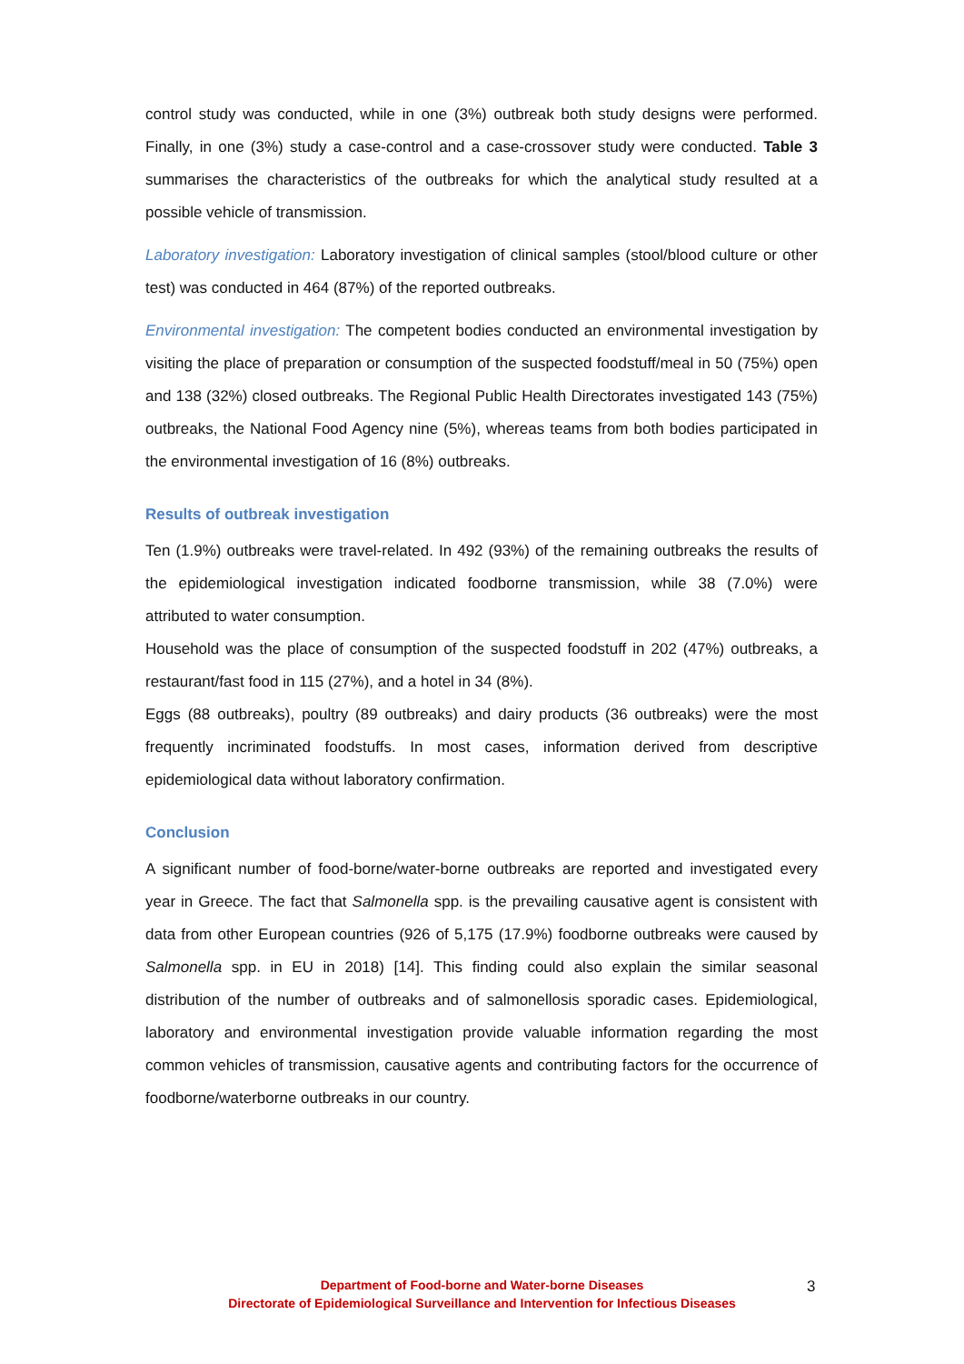control study was conducted, while in one (3%) outbreak both study designs were performed. Finally, in one (3%) study a case-control and a case-crossover study were conducted. Table 3 summarises the characteristics of the outbreaks for which the analytical study resulted at a possible vehicle of transmission.
Laboratory investigation: Laboratory investigation of clinical samples (stool/blood culture or other test) was conducted in 464 (87%) of the reported outbreaks.
Environmental investigation: The competent bodies conducted an environmental investigation by visiting the place of preparation or consumption of the suspected foodstuff/meal in 50 (75%) open and 138 (32%) closed outbreaks. The Regional Public Health Directorates investigated 143 (75%) outbreaks, the National Food Agency nine (5%), whereas teams from both bodies participated in the environmental investigation of 16 (8%) outbreaks.
Results of outbreak investigation
Ten (1.9%) outbreaks were travel-related. In 492 (93%) of the remaining outbreaks the results of the epidemiological investigation indicated foodborne transmission, while 38 (7.0%) were attributed to water consumption.
Household was the place of consumption of the suspected foodstuff in 202 (47%) outbreaks, a restaurant/fast food in 115 (27%), and a hotel in 34 (8%).
Eggs (88 outbreaks), poultry (89 outbreaks) and dairy products (36 outbreaks) were the most frequently incriminated foodstuffs. In most cases, information derived from descriptive epidemiological data without laboratory confirmation.
Conclusion
A significant number of food-borne/water-borne outbreaks are reported and investigated every year in Greece. The fact that Salmonella spp. is the prevailing causative agent is consistent with data from other European countries (926 of 5,175 (17.9%) foodborne outbreaks were caused by Salmonella spp. in EU in 2018) [14]. This finding could also explain the similar seasonal distribution of the number of outbreaks and of salmonellosis sporadic cases. Epidemiological, laboratory and environmental investigation provide valuable information regarding the most common vehicles of transmission, causative agents and contributing factors for the occurrence of foodborne/waterborne outbreaks in our country.
Department of Food-borne and Water-borne Diseases
Directorate of Epidemiological Surveillance and Intervention for Infectious Diseases
3